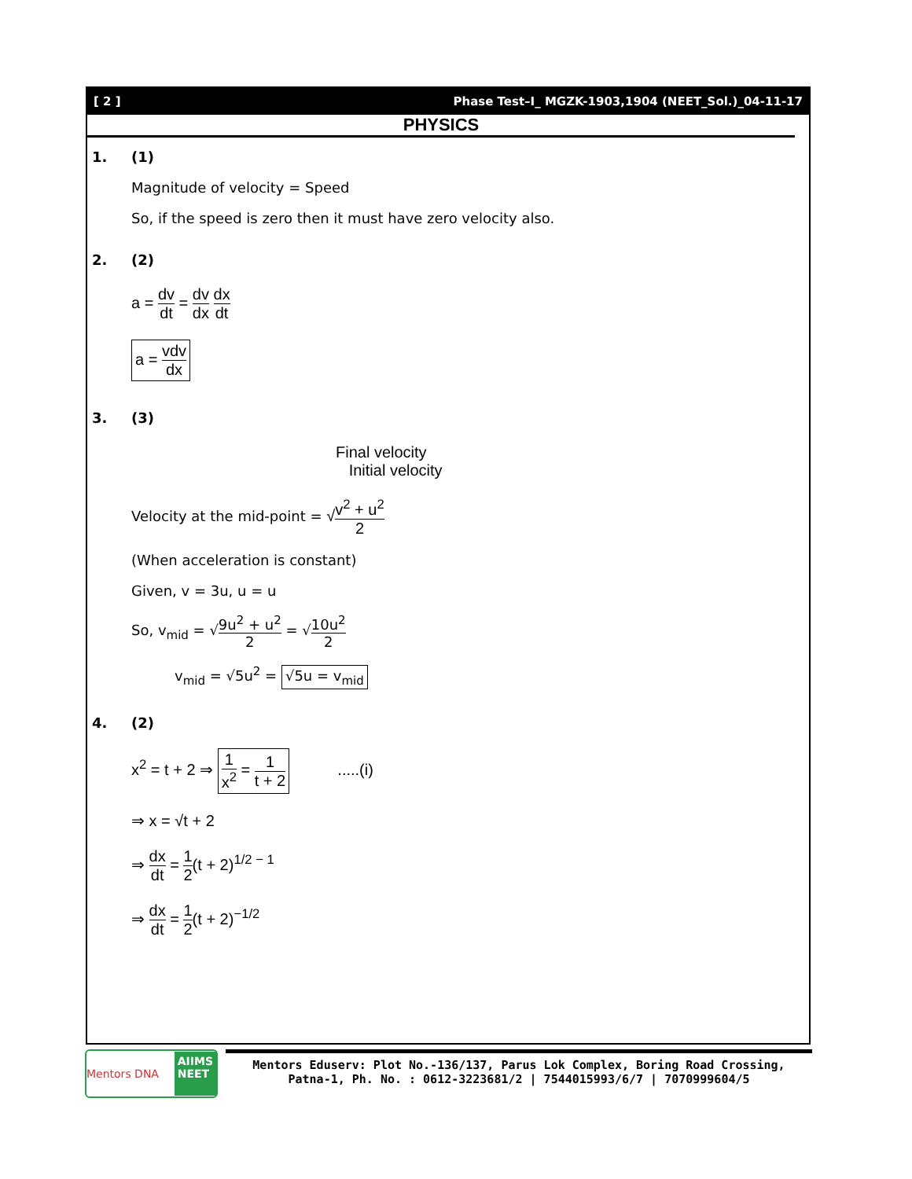[ 2 ] Phase Test–I_ MGZK-1903,1904 (NEET_Sol.)_04-11-17
PHYSICS
1. (1)
Magnitude of velocity = Speed
So, if the speed is zero then it must have zero velocity also.
2. (2)
a = dv dt = dv dx dx dt
a = vdv dx
3. (3)
Final velocity
Initial velocity
Velocity at the mid-point = √v<sup>2</sup> + u<sup>2</sup> 2
(When acceleration is constant)
Given, v = 3u, u = u
So, v<sub>mid</sub> = √9u<sup>2</sup> + u<sup>2</sup> 2 = √10u<sup>2</sup> 2
v<sub>mid</sub> = √5u<sup>2</sup> = √5u = v<sub>mid</sub>
4. (2)
x<sup>2</sup> = t + 2 ⇒ 1 x<sup>2</sup> = 1 t + 2 .....(i)
⇒ x = √t + 2
⇒ dx dt = 1 2(t + 2)<sup>1/2 − 1</sup>
⇒ dx dt = 1 2(t + 2)<sup>−1/2</sup>
Mentors DNA AIIMS
NEET
Mentors Eduserv: Plot No.-136/137, Parus Lok Complex, Boring Road Crossing,
Patna-1, Ph. No. : 0612-3223681/2 | 7544015993/6/7 | 7070999604/5